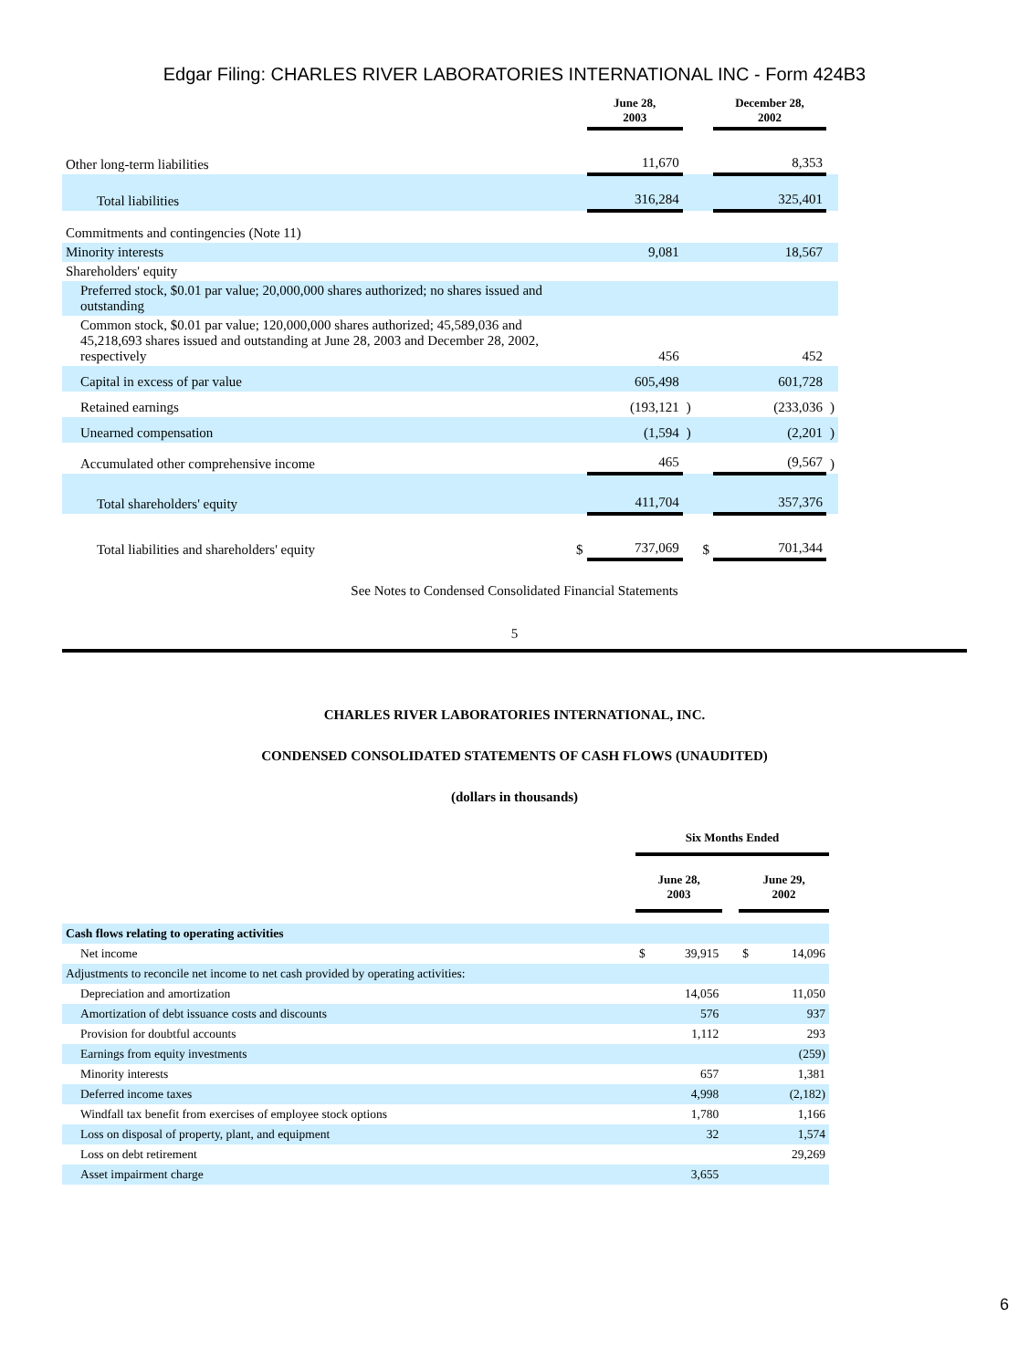Edgar Filing: CHARLES RIVER LABORATORIES INTERNATIONAL INC - Form 424B3
| | | June 28, 2003 | | | December 28, 2002 | |
| --- | --- | --- | --- | --- | --- | --- |
| Other long-term liabilities | | 11,670 | | | 8,353 | |
| Total liabilities | | 316,284 | | | 325,401 | |
| Commitments and contingencies (Note 11) | | | | | | |
| Minority interests | | 9,081 | | | 18,567 | |
| Shareholders' equity | | | | | | |
| Preferred stock, $0.01 par value; 20,000,000 shares authorized; no shares issued and outstanding | | | | | | |
| Common stock, $0.01 par value; 120,000,000 shares authorized; 45,589,036 and 45,218,693 shares issued and outstanding at June 28, 2003 and December 28, 2002, respectively | | 456 | | | 452 | |
| Capital in excess of par value | | 605,498 | | | 601,728 | |
| Retained earnings | | (193,121 | ) | | (233,036 | ) |
| Unearned compensation | | (1,594 | ) | | (2,201 | ) |
| Accumulated other comprehensive income | | 465 | | | (9,567 | ) |
| Total shareholders' equity | | 411,704 | | | 357,376 | |
| Total liabilities and shareholders' equity | $ | 737,069 | | $ | 701,344 | |
See Notes to Condensed Consolidated Financial Statements
5
CHARLES RIVER LABORATORIES INTERNATIONAL, INC.
CONDENSED CONSOLIDATED STATEMENTS OF CASH FLOWS (UNAUDITED)
(dollars in thousands)
| | Six Months Ended | | | | |
| --- | --- | --- | --- | --- | --- |
| | June 28, 2003 | | | June 29, 2002 | |
| Cash flows relating to operating activities | | | | | |
| Net income | $ | 39,915 | | $ | 14,096 |
| Adjustments to reconcile net income to net cash provided by operating activities: | | | | | |
| Depreciation and amortization | | 14,056 | | | 11,050 |
| Amortization of debt issuance costs and discounts | | 576 | | | 937 |
| Provision for doubtful accounts | | 1,112 | | | 293 |
| Earnings from equity investments | | | | | (259) |
| Minority interests | | 657 | | | 1,381 |
| Deferred income taxes | | 4,998 | | | (2,182) |
| Windfall tax benefit from exercises of employee stock options | | 1,780 | | | 1,166 |
| Loss on disposal of property, plant, and equipment | | 32 | | | 1,574 |
| Loss on debt retirement | | | | | 29,269 |
| Asset impairment charge | | 3,655 | | | |
6